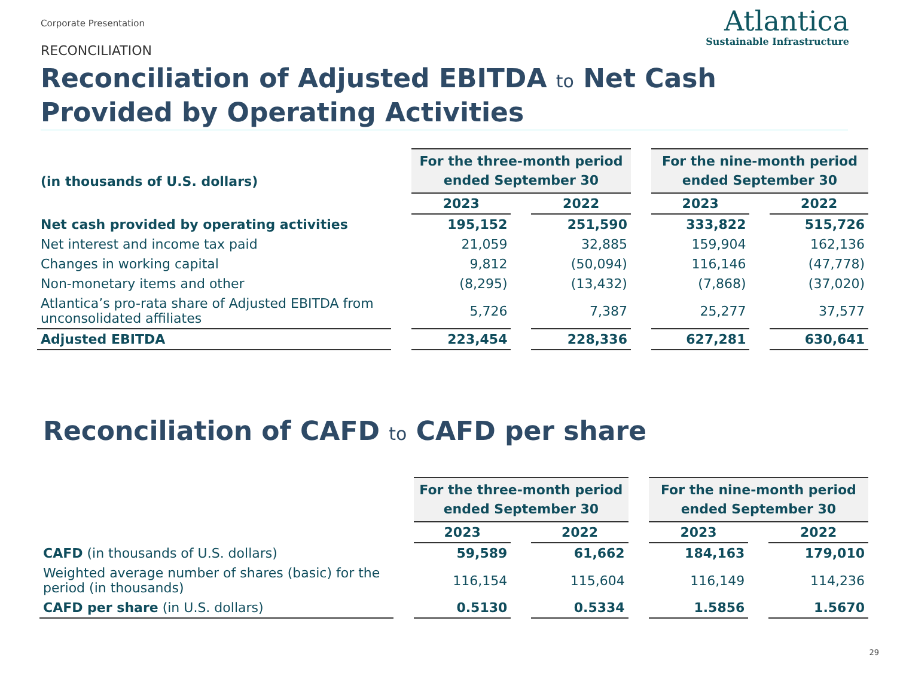Corporate Presentation
Atlantica
Sustainable Infrastructure
RECONCILIATION
Reconciliation of Adjusted EBITDA to Net Cash Provided by Operating Activities
| (in thousands of U.S. dollars) | | For the three-month period ended September 30 | | | | For the nine-month period ended September 30 | | |
| --- | --- | --- | --- | --- | --- | --- | --- | --- |
| | | 2023 | | 2022 | | 2023 | | 2022 |
| Net cash provided by operating activities | | 195,152 | | 251,590 | | 333,822 | | 515,726 |
| Net interest and income tax paid | | 21,059 | | 32,885 | | 159,904 | | 162,136 |
| Changes in working capital | | 9,812 | | (50,094) | | 116,146 | | (47,778) |
| Non-monetary items and other | | (8,295) | | (13,432) | | (7,868) | | (37,020) |
| Atlantica’s pro-rata share of Adjusted EBITDA from unconsolidated affiliates | | 5,726 | | 7,387 | | 25,277 | | 37,577 |
| Adjusted EBITDA | | 223,454 | | 228,336 | | 627,281 | | 630,641 |
Reconciliation of CAFD to CAFD per share
| | | For the three-month period ended September 30 | | | | For the nine-month period ended September 30 | | |
| --- | --- | --- | --- | --- | --- | --- | --- | --- |
| | | 2023 | | 2022 | | 2023 | | 2022 |
| CAFD (in thousands of U.S. dollars) | | 59,589 | | 61,662 | | 184,163 | | 179,010 |
| Weighted average number of shares (basic) for the period (in thousands) | | 116,154 | | 115,604 | | 116,149 | | 114,236 |
| CAFD per share (in U.S. dollars) | | 0.5130 | | 0.5334 | | 1.5856 | | 1.5670 |
29